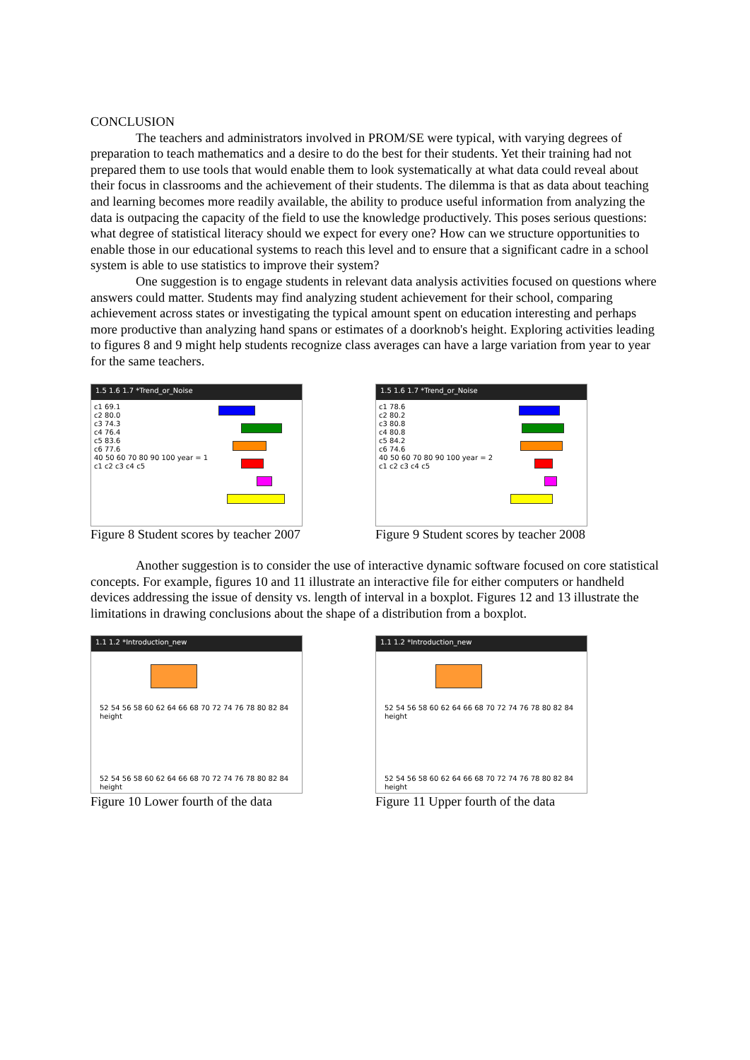CONCLUSION
The teachers and administrators involved in PROM/SE were typical, with varying degrees of preparation to teach mathematics and a desire to do the best for their students. Yet their training had not prepared them to use tools that would enable them to look systematically at what data could reveal about their focus in classrooms and the achievement of their students. The dilemma is that as data about teaching and learning becomes more readily available, the ability to produce useful information from analyzing the data is outpacing the capacity of the field to use the knowledge productively. This poses serious questions: what degree of statistical literacy should we expect for every one? How can we structure opportunities to enable those in our educational systems to reach this level and to ensure that a significant cadre in a school system is able to use statistics to improve their system?
One suggestion is to engage students in relevant data analysis activities focused on questions where answers could matter. Students may find analyzing student achievement for their school, comparing achievement across states or investigating the typical amount spent on education interesting and perhaps more productive than analyzing hand spans or estimates of a doorknob's height. Exploring activities leading to figures 8 and 9 might help students recognize class averages can have a large variation from year to year for the same teachers.
1.5 1.6 1.7 *Trend_or_Noise
c1 69.1
c2 80.0
c3 74.3
c4 76.4
c5 83.6
c6 77.6
40 50 60 70 80 90 100 year = 1
c1 c2 c3 c4 c5
Figure 8 Student scores by teacher 2007
1.5 1.6 1.7 *Trend_or_Noise
c1 78.6
c2 80.2
c3 80.8
c4 80.8
c5 84.2
c6 74.6
40 50 60 70 80 90 100 year = 2
c1 c2 c3 c4 c5
Figure 9 Student scores by teacher 2008
Another suggestion is to consider the use of interactive dynamic software focused on core statistical concepts. For example, figures 10 and 11 illustrate an interactive file for either computers or handheld devices addressing the issue of density vs. length of interval in a boxplot. Figures 12 and 13 illustrate the limitations in drawing conclusions about the shape of a distribution from a boxplot.
1.1 1.2 *Introduction_new
52 54 56 58 60 62 64 66 68 70 72 74 76 78 80 82 84
height
52 54 56 58 60 62 64 66 68 70 72 74 76 78 80 82 84
height
Figure 10 Lower fourth of the data
1.1 1.2 *Introduction_new
52 54 56 58 60 62 64 66 68 70 72 74 76 78 80 82 84
height
52 54 56 58 60 62 64 66 68 70 72 74 76 78 80 82 84
height
Figure 11 Upper fourth of the data